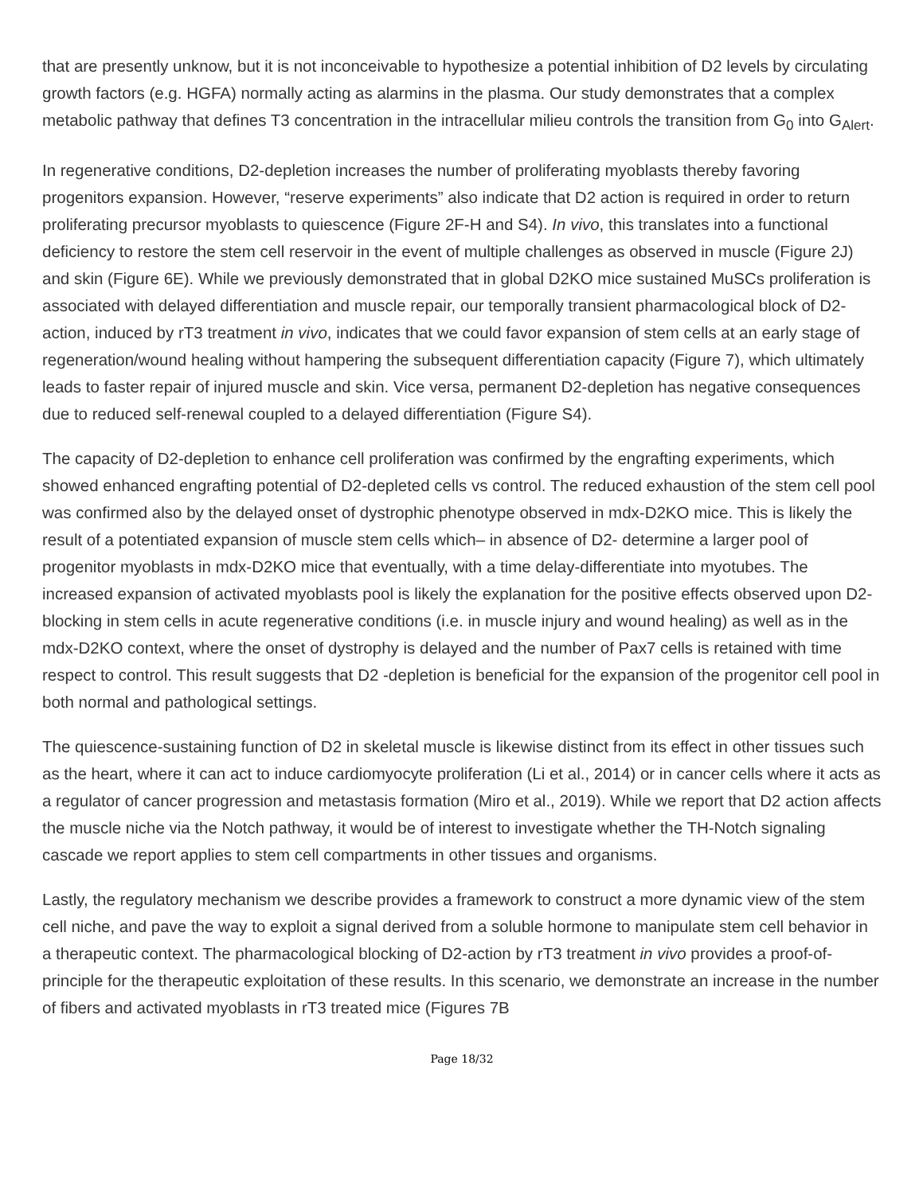that are presently unknow, but it is not inconceivable to hypothesize a potential inhibition of D2 levels by circulating growth factors (e.g. HGFA) normally acting as alarmins in the plasma. Our study demonstrates that a complex metabolic pathway that defines T3 concentration in the intracellular milieu controls the transition from G<sub>0</sub> into G<sub>Alert</sub>.
In regenerative conditions, D2-depletion increases the number of proliferating myoblasts thereby favoring progenitors expansion. However, “reserve experiments” also indicate that D2 action is required in order to return proliferating precursor myoblasts to quiescence (Figure 2F-H and S4). In vivo, this translates into a functional deficiency to restore the stem cell reservoir in the event of multiple challenges as observed in muscle (Figure 2J) and skin (Figure 6E). While we previously demonstrated that in global D2KO mice sustained MuSCs proliferation is associated with delayed differentiation and muscle repair, our temporally transient pharmacological block of D2-action, induced by rT3 treatment in vivo, indicates that we could favor expansion of stem cells at an early stage of regeneration/wound healing without hampering the subsequent differentiation capacity (Figure 7), which ultimately leads to faster repair of injured muscle and skin. Vice versa, permanent D2-depletion has negative consequences due to reduced self-renewal coupled to a delayed differentiation (Figure S4).
The capacity of D2-depletion to enhance cell proliferation was confirmed by the engrafting experiments, which showed enhanced engrafting potential of D2-depleted cells vs control. The reduced exhaustion of the stem cell pool was confirmed also by the delayed onset of dystrophic phenotype observed in mdx-D2KO mice. This is likely the result of a potentiated expansion of muscle stem cells which– in absence of D2- determine a larger pool of progenitor myoblasts in mdx-D2KO mice that eventually, with a time delay-differentiate into myotubes. The increased expansion of activated myoblasts pool is likely the explanation for the positive effects observed upon D2-blocking in stem cells in acute regenerative conditions (i.e. in muscle injury and wound healing) as well as in the mdx-D2KO context, where the onset of dystrophy is delayed and the number of Pax7 cells is retained with time respect to control. This result suggests that D2 -depletion is beneficial for the expansion of the progenitor cell pool in both normal and pathological settings.
The quiescence-sustaining function of D2 in skeletal muscle is likewise distinct from its effect in other tissues such as the heart, where it can act to induce cardiomyocyte proliferation (Li et al., 2014) or in cancer cells where it acts as a regulator of cancer progression and metastasis formation (Miro et al., 2019). While we report that D2 action affects the muscle niche via the Notch pathway, it would be of interest to investigate whether the TH-Notch signaling cascade we report applies to stem cell compartments in other tissues and organisms.
Lastly, the regulatory mechanism we describe provides a framework to construct a more dynamic view of the stem cell niche, and pave the way to exploit a signal derived from a soluble hormone to manipulate stem cell behavior in a therapeutic context. The pharmacological blocking of D2-action by rT3 treatment in vivo provides a proof-of-principle for the therapeutic exploitation of these results. In this scenario, we demonstrate an increase in the number of fibers and activated myoblasts in rT3 treated mice (Figures 7B
Page 18/32